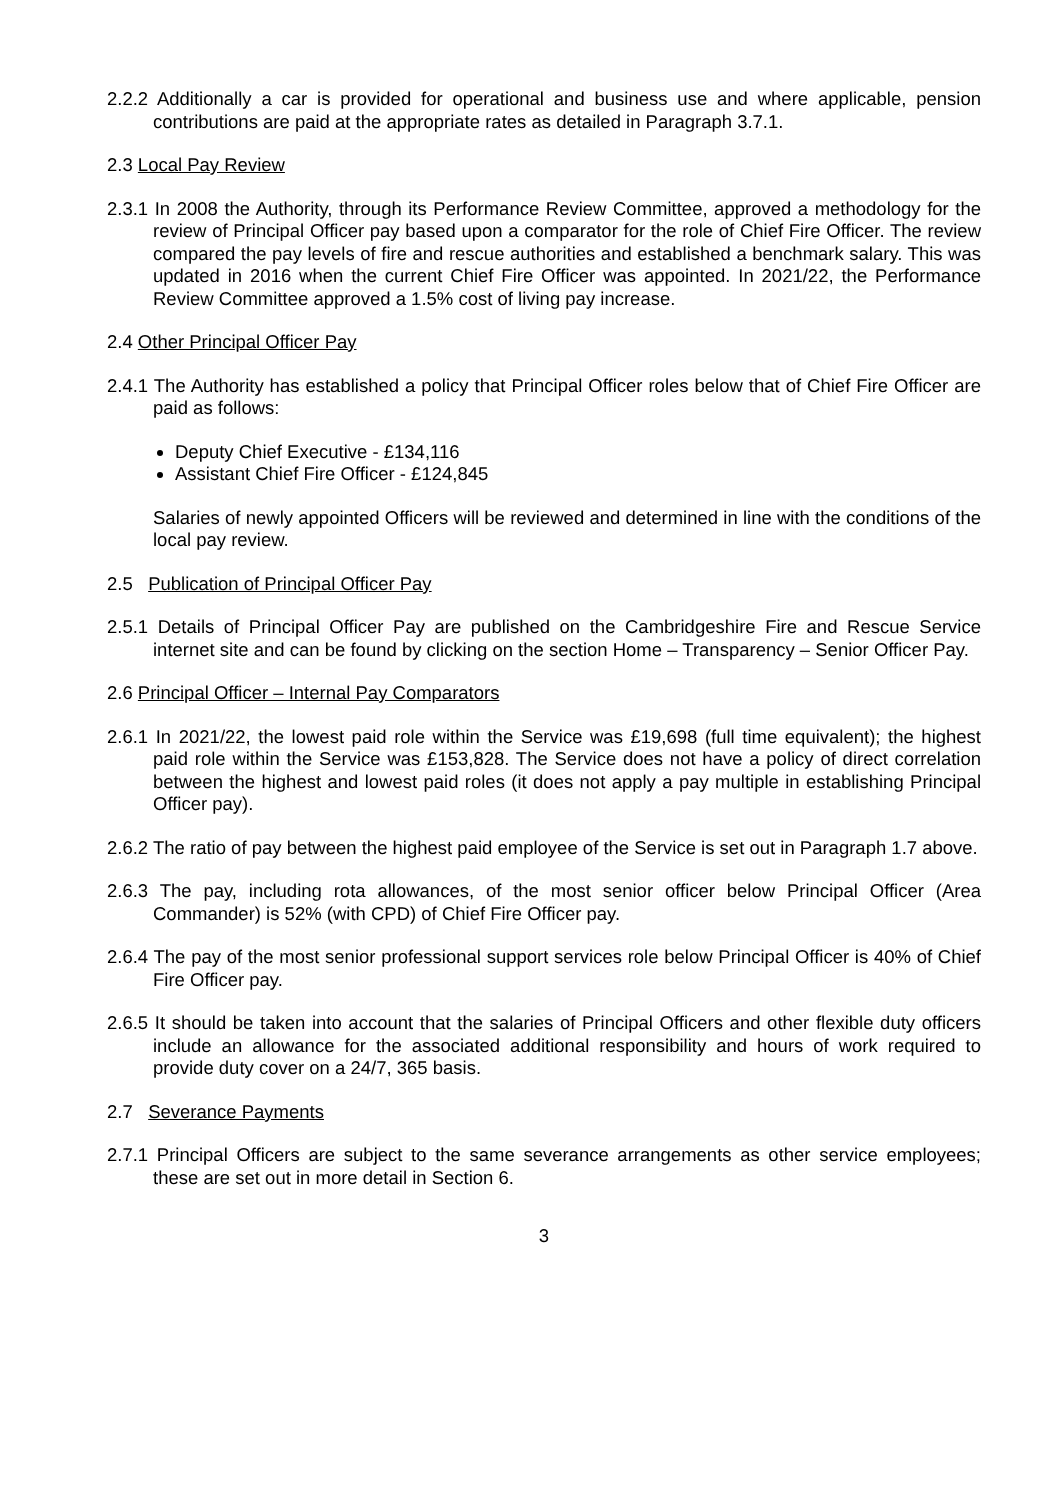2.2.2 Additionally a car is provided for operational and business use and where applicable, pension contributions are paid at the appropriate rates as detailed in Paragraph 3.7.1.
2.3 Local Pay Review
2.3.1 In 2008 the Authority, through its Performance Review Committee, approved a methodology for the review of Principal Officer pay based upon a comparator for the role of Chief Fire Officer. The review compared the pay levels of fire and rescue authorities and established a benchmark salary. This was updated in 2016 when the current Chief Fire Officer was appointed. In 2021/22, the Performance Review Committee approved a 1.5% cost of living pay increase.
2.4 Other Principal Officer Pay
2.4.1 The Authority has established a policy that Principal Officer roles below that of Chief Fire Officer are paid as follows:
Deputy Chief Executive - £134,116
Assistant Chief Fire Officer - £124,845
Salaries of newly appointed Officers will be reviewed and determined in line with the conditions of the local pay review.
2.5 Publication of Principal Officer Pay
2.5.1 Details of Principal Officer Pay are published on the Cambridgeshire Fire and Rescue Service internet site and can be found by clicking on the section Home – Transparency – Senior Officer Pay.
2.6 Principal Officer – Internal Pay Comparators
2.6.1 In 2021/22, the lowest paid role within the Service was £19,698 (full time equivalent); the highest paid role within the Service was £153,828. The Service does not have a policy of direct correlation between the highest and lowest paid roles (it does not apply a pay multiple in establishing Principal Officer pay).
2.6.2 The ratio of pay between the highest paid employee of the Service is set out in Paragraph 1.7 above.
2.6.3 The pay, including rota allowances, of the most senior officer below Principal Officer (Area Commander) is 52% (with CPD) of Chief Fire Officer pay.
2.6.4 The pay of the most senior professional support services role below Principal Officer is 40% of Chief Fire Officer pay.
2.6.5 It should be taken into account that the salaries of Principal Officers and other flexible duty officers include an allowance for the associated additional responsibility and hours of work required to provide duty cover on a 24/7, 365 basis.
2.7 Severance Payments
2.7.1 Principal Officers are subject to the same severance arrangements as other service employees; these are set out in more detail in Section 6.
3